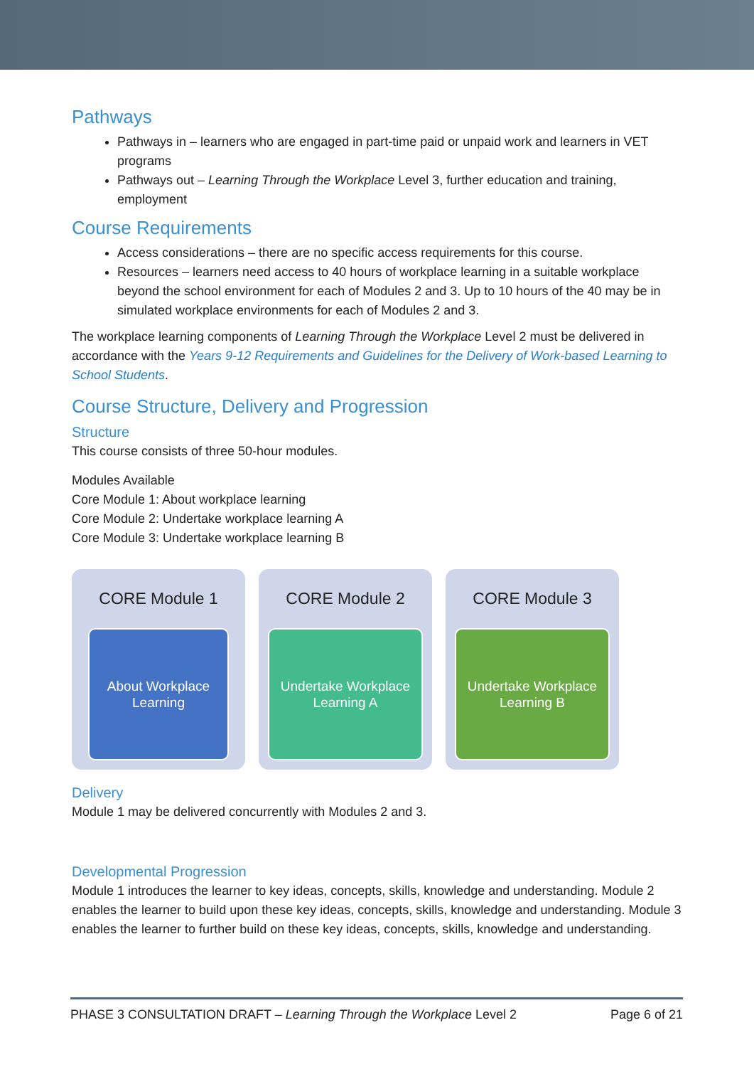Pathways
Pathways in – learners who are engaged in part-time paid or unpaid work and learners in VET programs
Pathways out – Learning Through the Workplace Level 3, further education and training, employment
Course Requirements
Access considerations – there are no specific access requirements for this course.
Resources – learners need access to 40 hours of workplace learning in a suitable workplace beyond the school environment for each of Modules 2 and 3. Up to 10 hours of the 40 may be in simulated workplace environments for each of Modules 2 and 3.
The workplace learning components of Learning Through the Workplace Level 2 must be delivered in accordance with the Years 9-12 Requirements and Guidelines for the Delivery of Work-based Learning to School Students.
Course Structure, Delivery and Progression
Structure
This course consists of three 50-hour modules.
Modules Available
Core Module 1: About workplace learning
Core Module 2: Undertake workplace learning A
Core Module 3: Undertake workplace learning B
CORE Module 1
About Workplace
Learning
CORE Module 2
Undertake Workplace
Learning A
CORE Module 3
Undertake Workplace
Learning B
Delivery
Module 1 may be delivered concurrently with Modules 2 and 3.
Developmental Progression
Module 1 introduces the learner to key ideas, concepts, skills, knowledge and understanding. Module 2 enables the learner to build upon these key ideas, concepts, skills, knowledge and understanding. Module 3 enables the learner to further build on these key ideas, concepts, skills, knowledge and understanding.
PHASE 3 CONSULTATION DRAFT – Learning Through the Workplace Level 2 Page 6 of 21